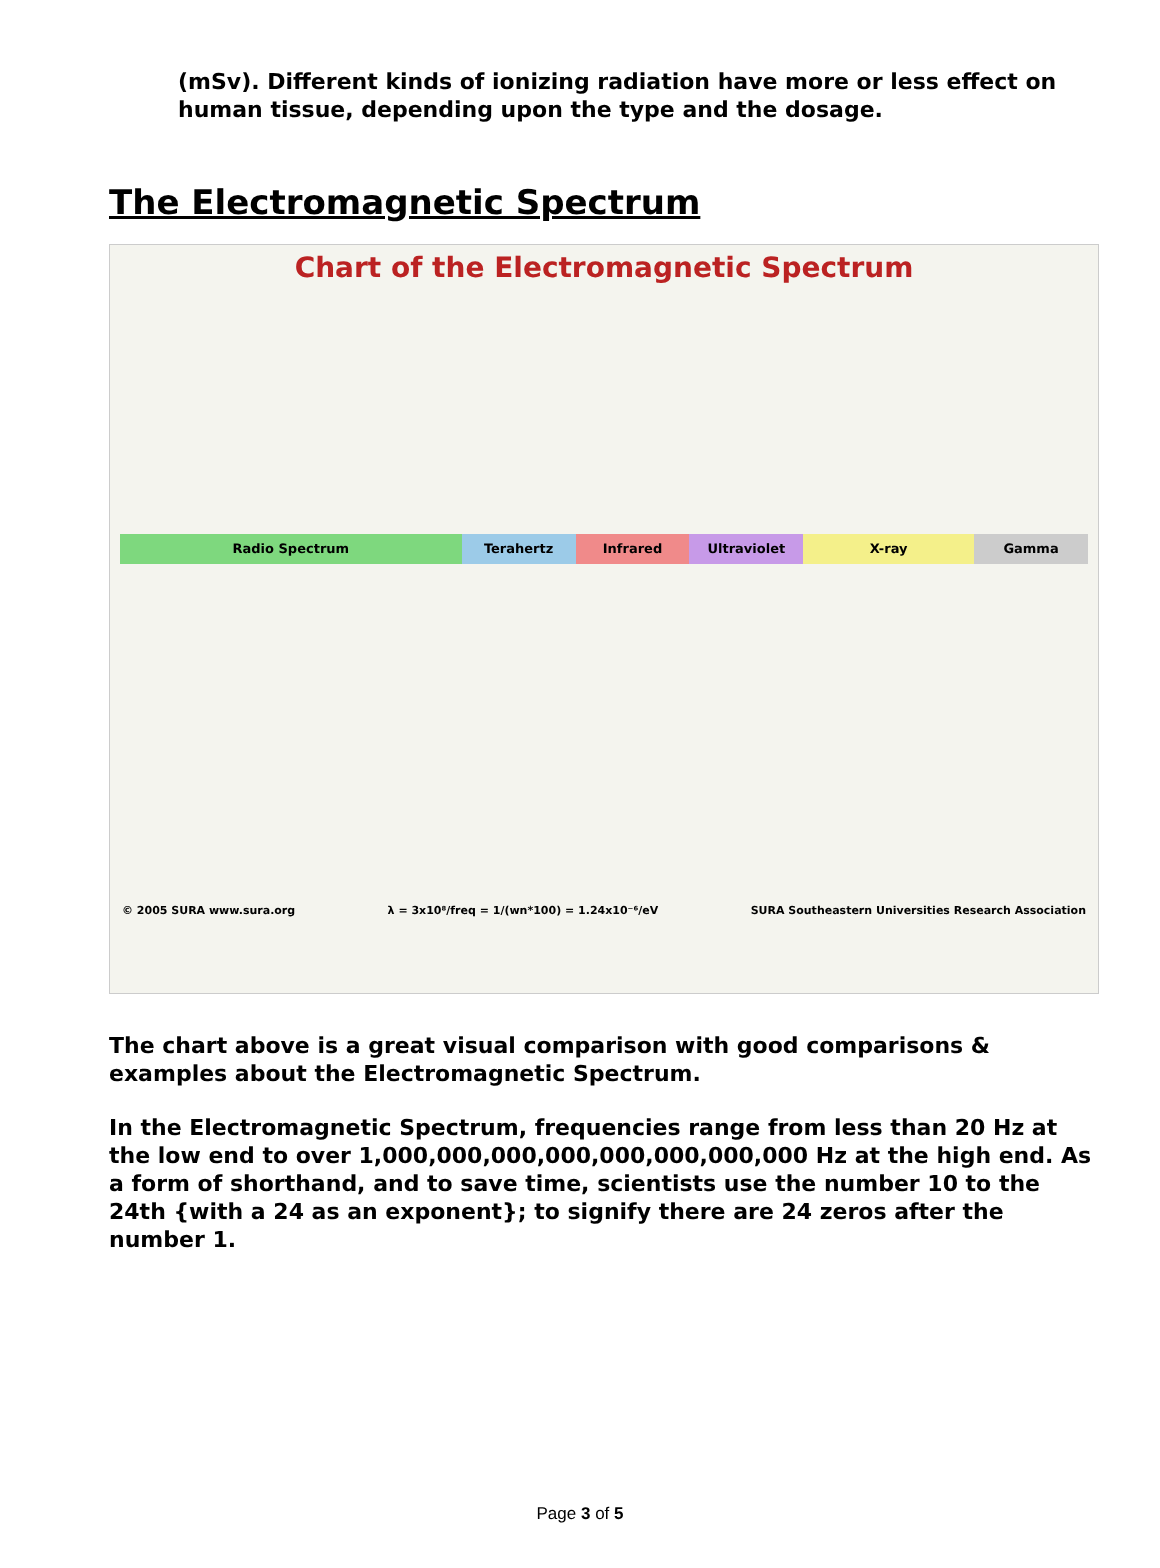(mSv). Different kinds of ionizing radiation have more or less effect on human tissue, depending upon the type and the dosage.
The Electromagnetic Spectrum
Chart of the Electromagnetic Spectrum
Radio Spectrum Terahertz Infrared Ultraviolet X-ray Gamma
© 2005 SURA www.sura.org λ = 3x10⁸/freq = 1/(wn*100) = 1.24x10⁻⁶/eV SURA Southeastern Universities Research Association
The chart above is a great visual comparison with good comparisons & examples about the Electromagnetic Spectrum.
In the Electromagnetic Spectrum, frequencies range from less than 20 Hz at the low end to over 1,000,000,000,000,000,000,000,000 Hz at the high end. As a form of shorthand, and to save time, scientists use the number 10 to the 24th {with a 24 as an exponent}; to signify there are 24 zeros after the number 1.
Page 3 of 5